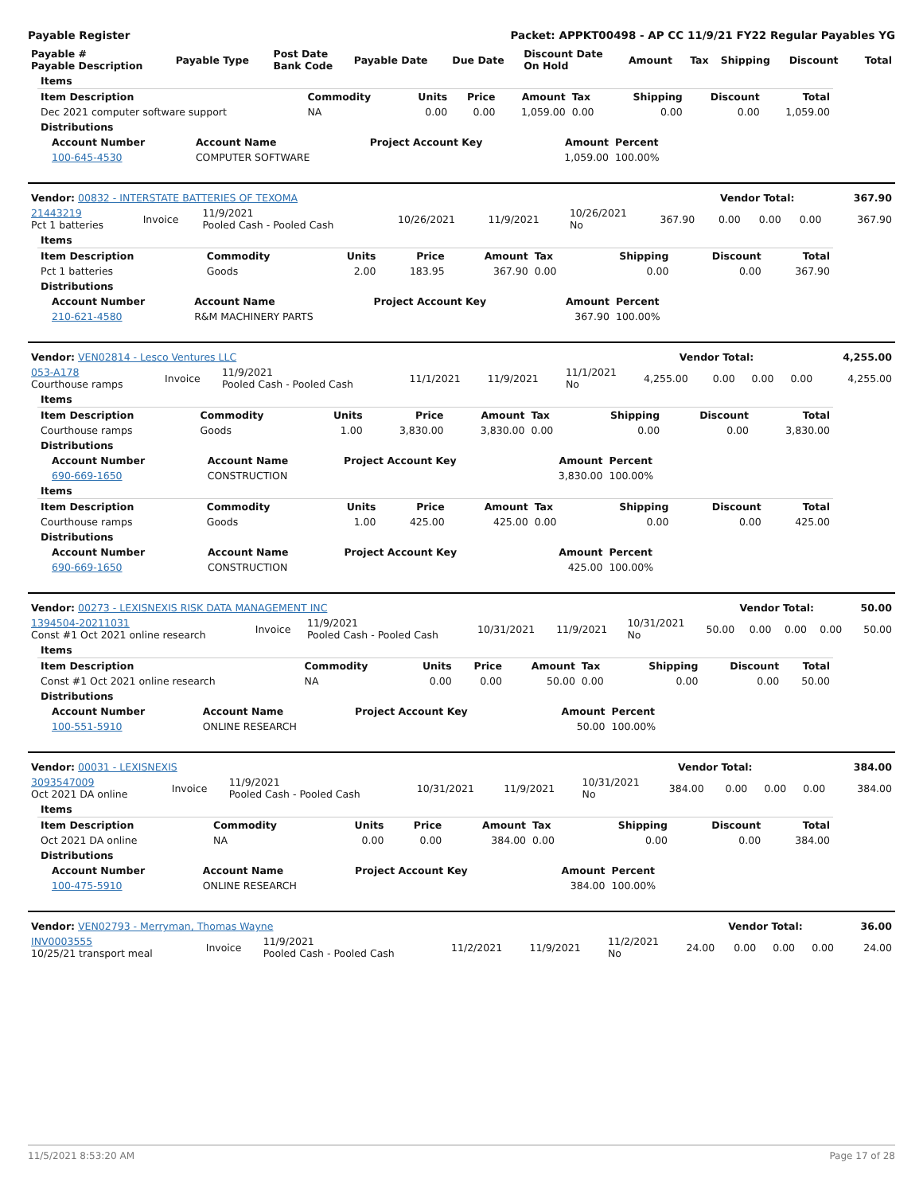Payable Register Packet: APPKT00498 - AP CC 11/9/21 FY22 Regular Payables YG
| Payable # Payable Description | Payable Type | Post Date Bank Code | Payable Date | Due Date | Discount Date On Hold | Amount | Tax | Shipping | Discount | Total |
| --- | --- | --- | --- | --- | --- | --- | --- | --- | --- | --- |
| Items | | | | | | | | |
| --- | --- | --- | --- | --- | --- | --- | --- | --- |
| Item Description | Commodity | Units | Price | Amount | Tax | Shipping | Discount | Total |
| Dec 2021 computer software support | NA | 0.00 | 0.00 | 1,059.00 | 0.00 | 0.00 | 0.00 | 1,059.00 |
| Distributions | | | | | | | | |
| Account Number | Account Name | Project Account Key | Amount | Percent |
| --- | --- | --- | --- | --- |
| 100-645-4530 | COMPUTER SOFTWARE | | 1,059.00 | 100.00% |
| Vendor: 00832 - INTERSTATE BATTERIES OF TEXOMA | Vendor Total: | 367.90 |
| 21443219 Pct 1 batteries | Invoice | 11/9/2021 Pooled Cash - Pooled Cash | 10/26/2021 | 11/9/2021 | 10/26/2021 No | 367.90 | 0.00 | 0.00 | 0.00 | 367.90 |
| Items | | | | | | | | |
| --- | --- | --- | --- | --- | --- | --- | --- | --- |
| Item Description | Commodity | Units | Price | Amount | Tax | Shipping | Discount | Total |
| Pct 1 batteries | Goods | 2.00 | 183.95 | 367.90 | 0.00 | 0.00 | 0.00 | 367.90 |
| Distributions | | | | | | | | |
| Account Number | Account Name | Project Account Key | Amount | Percent |
| --- | --- | --- | --- | --- |
| 210-621-4580 | R&M MACHINERY PARTS | | 367.90 | 100.00% |
| Vendor: VEN02814 - Lesco Ventures LLC | Vendor Total: | 4,255.00 |
| 053-A178 Courthouse ramps | Invoice | 11/9/2021 Pooled Cash - Pooled Cash | 11/1/2021 | 11/9/2021 | 11/1/2021 No | 4,255.00 | 0.00 | 0.00 | 0.00 | 4,255.00 |
| Items | | | | | | | | |
| --- | --- | --- | --- | --- | --- | --- | --- | --- |
| Item Description | Commodity | Units | Price | Amount | Tax | Shipping | Discount | Total |
| Courthouse ramps | Goods | 1.00 | 3,830.00 | 3,830.00 | 0.00 | 0.00 | 0.00 | 3,830.00 |
| Distributions | | | | | | | | |
| Account Number | Account Name | Project Account Key | Amount | Percent |
| --- | --- | --- | --- | --- |
| 690-669-1650 | CONSTRUCTION | | 3,830.00 | 100.00% |
| Items | | | | | | | | |
| --- | --- | --- | --- | --- | --- | --- | --- | --- |
| Item Description | Commodity | Units | Price | Amount | Tax | Shipping | Discount | Total |
| Courthouse ramps | Goods | 1.00 | 425.00 | 425.00 | 0.00 | 0.00 | 0.00 | 425.00 |
| Distributions | | | | | | | | |
| Account Number | Account Name | Project Account Key | Amount | Percent |
| --- | --- | --- | --- | --- |
| 690-669-1650 | CONSTRUCTION | | 425.00 | 100.00% |
| Vendor: 00273 - LEXISNEXIS RISK DATA MANAGEMENT INC | Vendor Total: | 50.00 |
| 1394504-20211031 Const #1 Oct 2021 online research | Invoice | 11/9/2021 Pooled Cash - Pooled Cash | 10/31/2021 | 11/9/2021 | 10/31/2021 No | 50.00 | 0.00 | 0.00 | 0.00 | 50.00 |
| Items | | | | | | | | |
| --- | --- | --- | --- | --- | --- | --- | --- | --- |
| Item Description | Commodity | Units | Price | Amount | Tax | Shipping | Discount | Total |
| Const #1 Oct 2021 online research | NA | 0.00 | 0.00 | 50.00 | 0.00 | 0.00 | 0.00 | 50.00 |
| Distributions | | | | | | | | |
| Account Number | Account Name | Project Account Key | Amount | Percent |
| --- | --- | --- | --- | --- |
| 100-551-5910 | ONLINE RESEARCH | | 50.00 | 100.00% |
| Vendor: 00031 - LEXISNEXIS | Vendor Total: | 384.00 |
| 3093547009 Oct 2021 DA online | Invoice | 11/9/2021 Pooled Cash - Pooled Cash | 10/31/2021 | 11/9/2021 | 10/31/2021 No | 384.00 | 0.00 | 0.00 | 0.00 | 384.00 |
| Items | | | | | | | | |
| --- | --- | --- | --- | --- | --- | --- | --- | --- |
| Item Description | Commodity | Units | Price | Amount | Tax | Shipping | Discount | Total |
| Oct 2021 DA online | NA | 0.00 | 0.00 | 384.00 | 0.00 | 0.00 | 0.00 | 384.00 |
| Distributions | | | | | | | | |
| Account Number | Account Name | Project Account Key | Amount | Percent |
| --- | --- | --- | --- | --- |
| 100-475-5910 | ONLINE RESEARCH | | 384.00 | 100.00% |
| Vendor: VEN02793 - Merryman, Thomas Wayne | Vendor Total: | 36.00 |
| INV0003555 10/25/21 transport meal | Invoice | 11/9/2021 Pooled Cash - Pooled Cash | 11/2/2021 | 11/9/2021 | 11/2/2021 No | 24.00 | 0.00 | 0.00 | 0.00 | 24.00 |
11/5/2021 8:53:20 AM Page 17 of 28